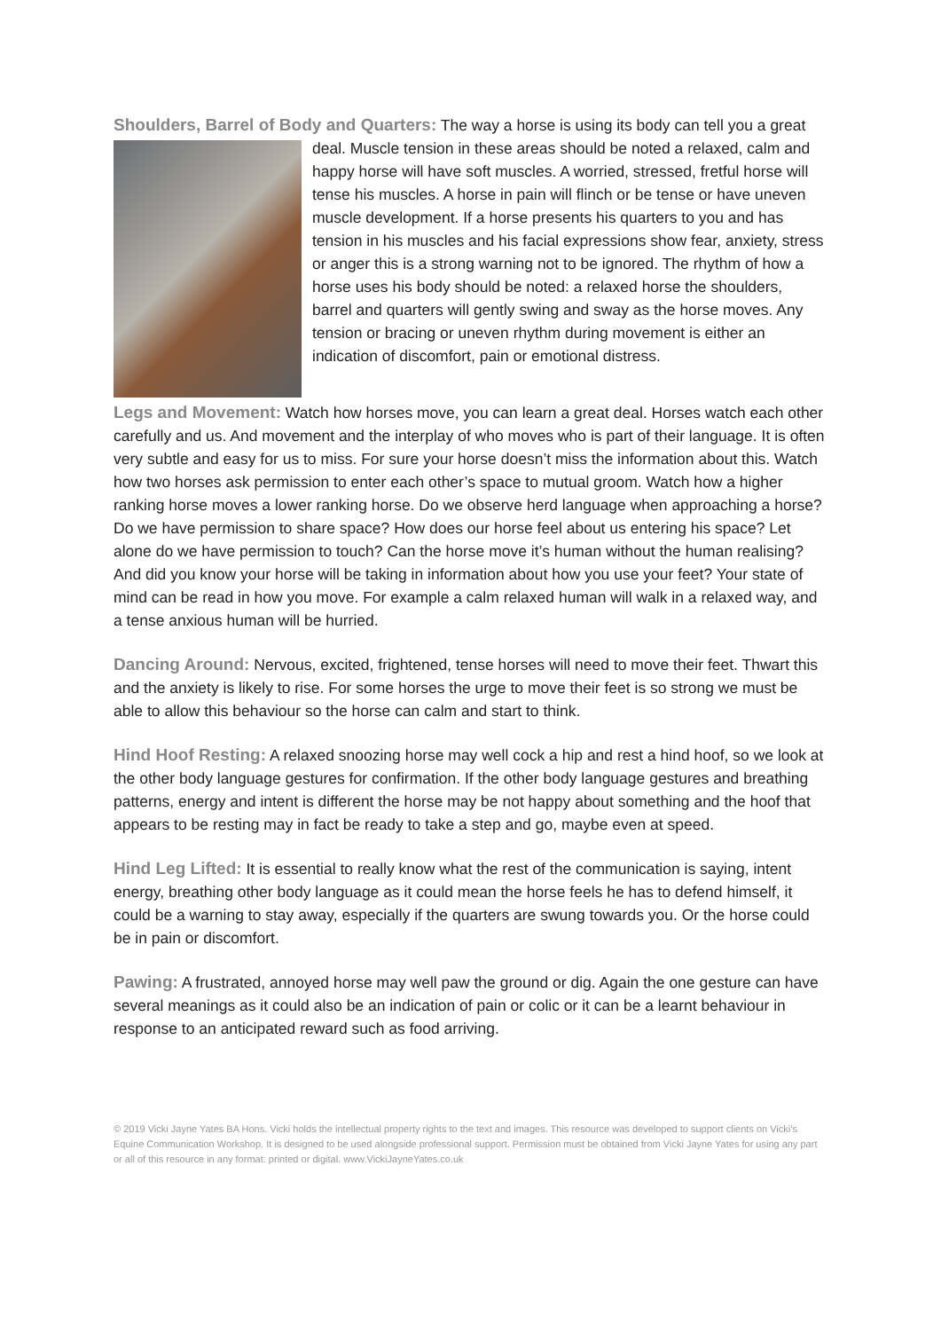Shoulders, Barrel of Body and Quarters: The way a horse is using its body can tell you a great deal. Muscle tension in these areas should be noted a relaxed, calm and happy horse will have soft muscles. A worried, stressed, fretful horse will tense his muscles. A horse in pain will flinch or be tense or have uneven muscle development. If a horse presents his quarters to you and has tension in his muscles and his facial expressions show fear, anxiety, stress or anger this is a strong warning not to be ignored. The rhythm of how a horse uses his body should be noted: a relaxed horse the shoulders, barrel and quarters will gently swing and sway as the horse moves. Any tension or bracing or uneven rhythm during movement is either an indication of discomfort, pain or emotional distress.
Legs and Movement: Watch how horses move, you can learn a great deal. Horses watch each other carefully and us. And movement and the interplay of who moves who is part of their language. It is often very subtle and easy for us to miss. For sure your horse doesn’t miss the information about this. Watch how two horses ask permission to enter each other’s space to mutual groom. Watch how a higher ranking horse moves a lower ranking horse. Do we observe herd language when approaching a horse? Do we have permission to share space? How does our horse feel about us entering his space? Let alone do we have permission to touch? Can the horse move it’s human without the human realising? And did you know your horse will be taking in information about how you use your feet? Your state of mind can be read in how you move. For example a calm relaxed human will walk in a relaxed way, and a tense anxious human will be hurried.
Dancing Around: Nervous, excited, frightened, tense horses will need to move their feet. Thwart this and the anxiety is likely to rise. For some horses the urge to move their feet is so strong we must be able to allow this behaviour so the horse can calm and start to think.
Hind Hoof Resting: A relaxed snoozing horse may well cock a hip and rest a hind hoof, so we look at the other body language gestures for confirmation. If the other body language gestures and breathing patterns, energy and intent is different the horse may be not happy about something and the hoof that appears to be resting may in fact be ready to take a step and go, maybe even at speed.
Hind Leg Lifted: It is essential to really know what the rest of the communication is saying, intent energy, breathing other body language as it could mean the horse feels he has to defend himself, it could be a warning to stay away, especially if the quarters are swung towards you. Or the horse could be in pain or discomfort.
Pawing: A frustrated, annoyed horse may well paw the ground or dig. Again the one gesture can have several meanings as it could also be an indication of pain or colic or it can be a learnt behaviour in response to an anticipated reward such as food arriving.
© 2019 Vicki Jayne Yates BA Hons. Vicki holds the intellectual property rights to the text and images. This resource was developed to support clients on Vicki’s Equine Communication Workshop. It is designed to be used alongside professional support. Permission must be obtained from Vicki Jayne Yates for using any part or all of this resource in any format: printed or digital. www.VickiJayneYates.co.uk